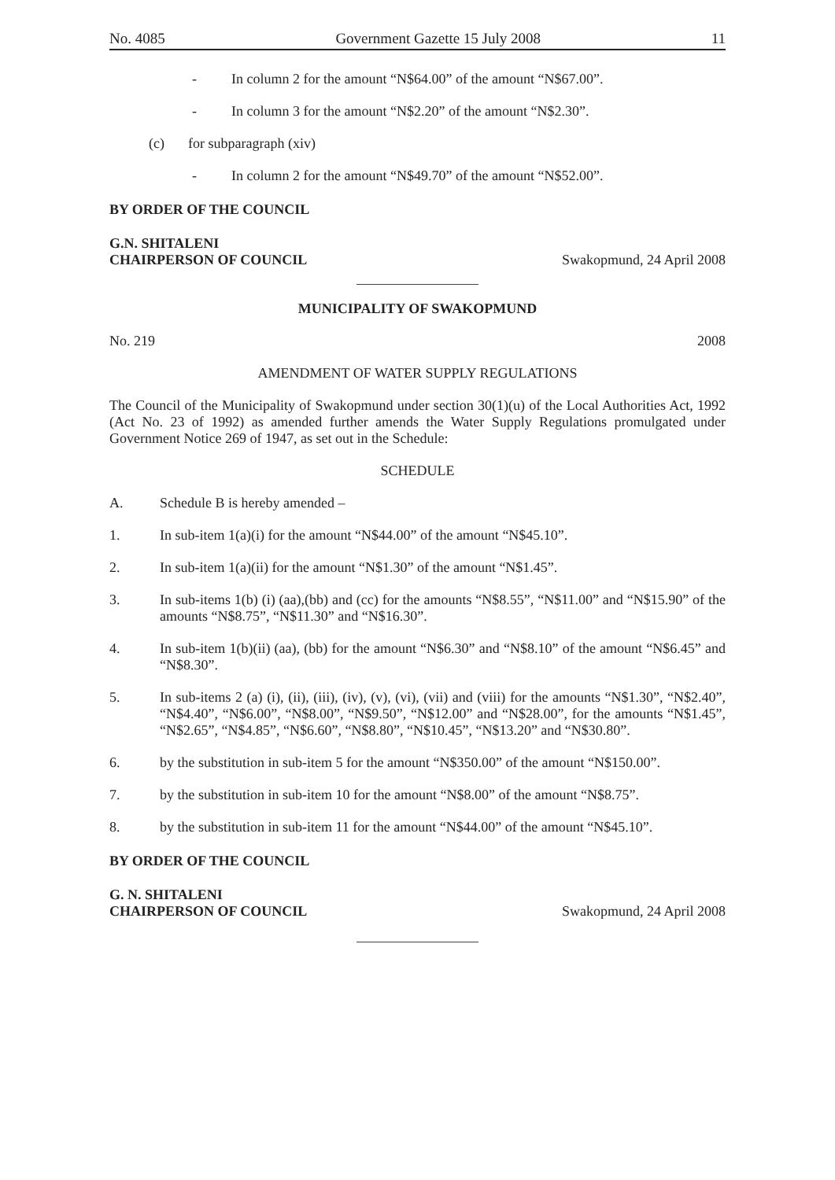No. 4085 Government Gazette 15 July 2008 11
- In column 2 for the amount “N$64.00” of the amount “N$67.00”.
- In column 3 for the amount “N$2.20” of the amount “N$2.30”.
(c) for subparagraph (xiv)
- In column 2 for the amount “N$49.70” of the amount “N$52.00”.
BY ORDER OF THE COUNCIL
G.N. SHITALENI
CHAIRPERSON OF COUNCIL Swakopmund, 24 April 2008
MUNICIPALITY OF SWAKOPMUND
No. 219 2008
AMENDMENT OF WATER SUPPLY REGULATIONS
The Council of the Municipality of Swakopmund under section 30(1)(u) of the Local Authorities Act, 1992 (Act No. 23 of 1992) as amended further amends the Water Supply Regulations promulgated under Government Notice 269 of 1947, as set out in the Schedule:
SCHEDULE
A. Schedule B is hereby amended –
1. In sub-item 1(a)(i) for the amount “N$44.00” of the amount “N$45.10”.
2. In sub-item 1(a)(ii) for the amount “N$1.30” of the amount “N$1.45”.
3. In sub-items 1(b) (i) (aa),(bb) and (cc) for the amounts “N$8.55”, “N$11.00” and “N$15.90” of the amounts “N$8.75”, “N$11.30” and “N$16.30”.
4. In sub-item 1(b)(ii) (aa), (bb) for the amount “N$6.30” and “N$8.10” of the amount “N$6.45” and “N$8.30”.
5. In sub-items 2 (a) (i), (ii), (iii), (iv), (v), (vi), (vii) and (viii) for the amounts “N$1.30”, “N$2.40”, “N$4.40”, “N$6.00”, “N$8.00”, “N$9.50”, “N$12.00” and “N$28.00”, for the amounts “N$1.45”, “N$2.65”, “N$4.85”, “N$6.60”, “N$8.80”, “N$10.45”, “N$13.20” and “N$30.80”.
6. by the substitution in sub-item 5 for the amount “N$350.00” of the amount “N$150.00”.
7. by the substitution in sub-item 10 for the amount “N$8.00” of the amount “N$8.75”.
8. by the substitution in sub-item 11 for the amount “N$44.00” of the amount “N$45.10”.
BY ORDER OF THE COUNCIL
G. N. SHITALENI
CHAIRPERSON OF COUNCIL Swakopmund, 24 April 2008